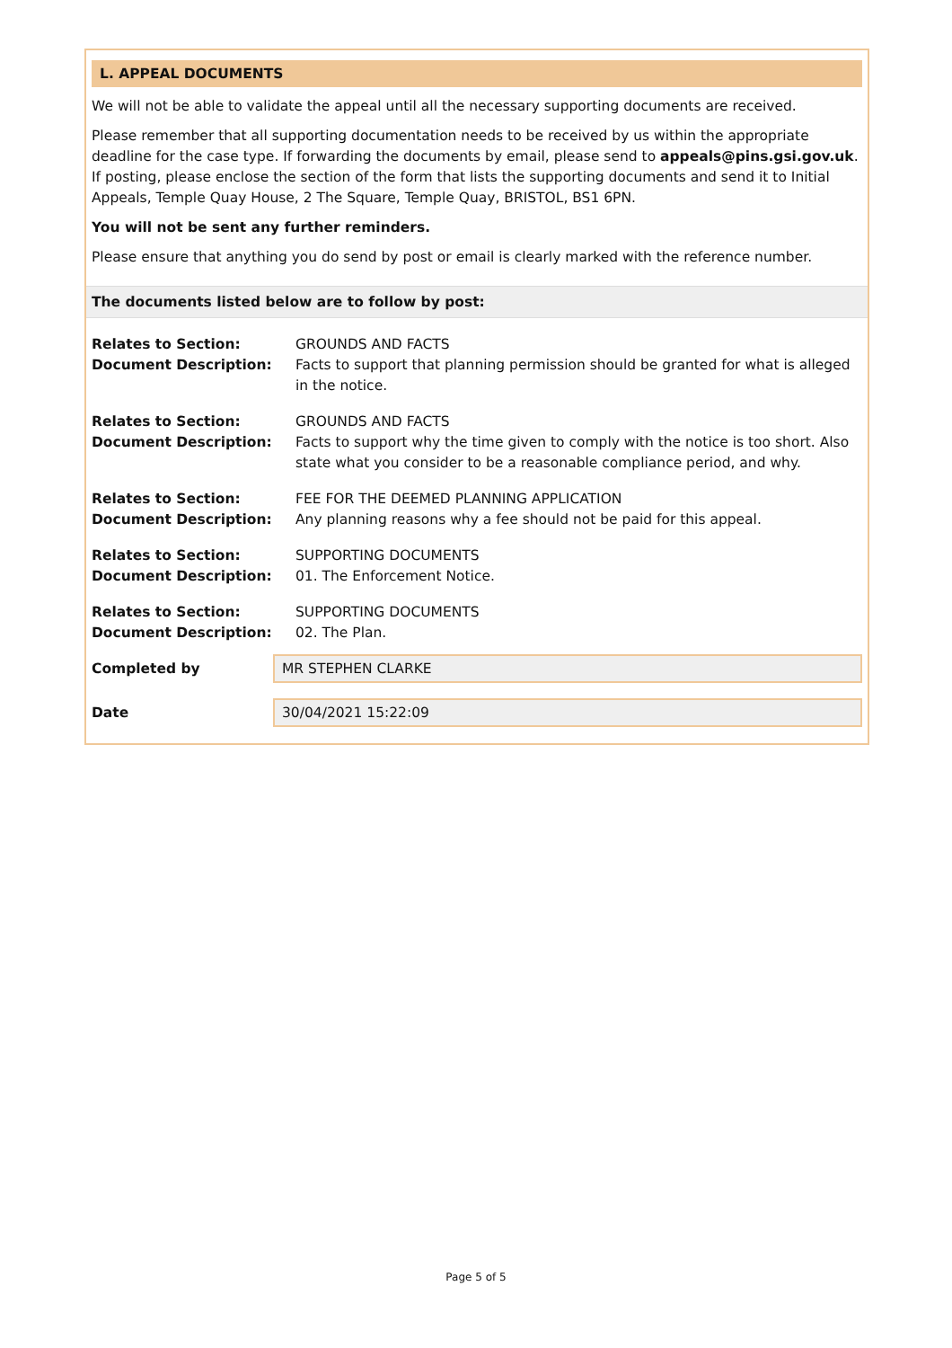L. APPEAL DOCUMENTS
We will not be able to validate the appeal until all the necessary supporting documents are received.
Please remember that all supporting documentation needs to be received by us within the appropriate deadline for the case type. If forwarding the documents by email, please send to appeals@pins.gsi.gov.uk. If posting, please enclose the section of the form that lists the supporting documents and send it to Initial Appeals, Temple Quay House, 2 The Square, Temple Quay, BRISTOL, BS1 6PN.
You will not be sent any further reminders.
Please ensure that anything you do send by post or email is clearly marked with the reference number.
The documents listed below are to follow by post:
| Relates to Section: | GROUNDS AND FACTS |
| Document Description: | Facts to support that planning permission should be granted for what is alleged in the notice. |
| Relates to Section: | GROUNDS AND FACTS |
| Document Description: | Facts to support why the time given to comply with the notice is too short. Also state what you consider to be a reasonable compliance period, and why. |
| Relates to Section: | FEE FOR THE DEEMED PLANNING APPLICATION |
| Document Description: | Any planning reasons why a fee should not be paid for this appeal. |
| Relates to Section: | SUPPORTING DOCUMENTS |
| Document Description: | 01. The Enforcement Notice. |
| Relates to Section: | SUPPORTING DOCUMENTS |
| Document Description: | 02. The Plan. |
Completed by
MR STEPHEN CLARKE
Date
30/04/2021 15:22:09
Page 5 of 5